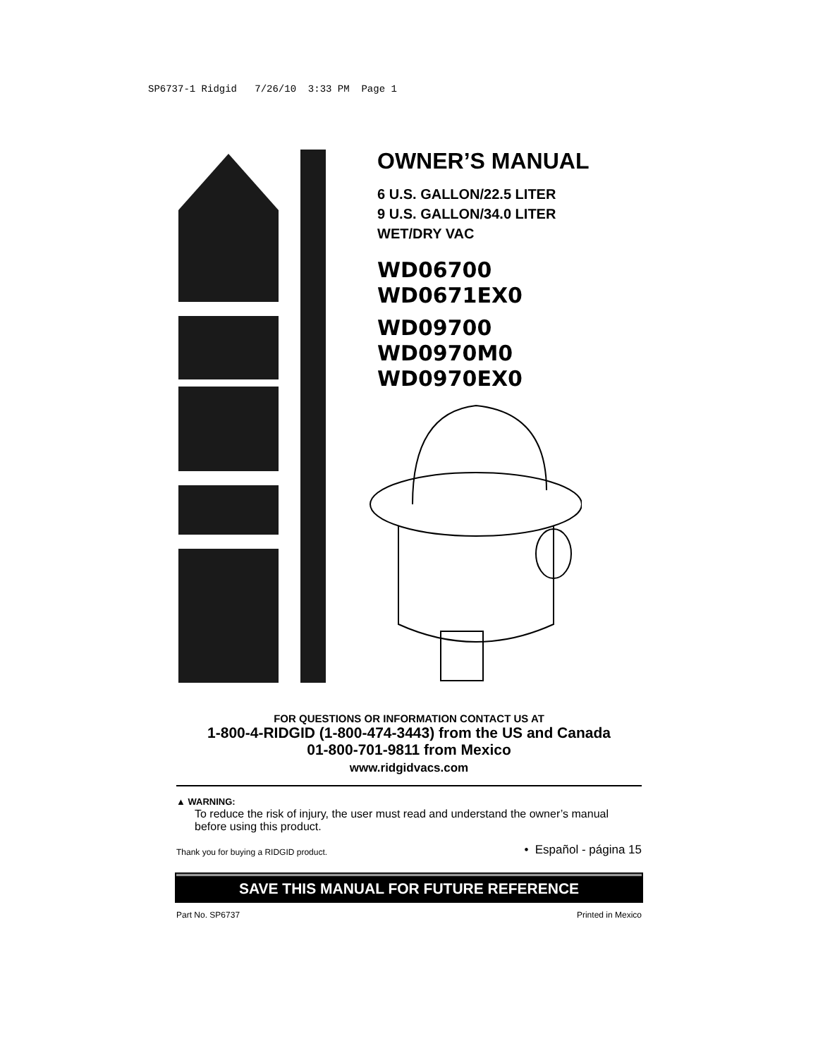SP6737-1 Ridgid 7/26/10 3:33 PM Page 1
OWNER’S MANUAL
6 U.S. GALLON/22.5 LITER
9 U.S. GALLON/34.0 LITER
WET/DRY VAC
WD06700
WD0671EX0
WD09700
WD0970M0
WD0970EX0
FOR QUESTIONS OR INFORMATION CONTACT US AT
1-800-4-RIDGID (1-800-474-3443) from the US and Canada
01-800-701-9811 from Mexico
www.ridgidvacs.com
▲ WARNING:
To reduce the risk of injury, the user must read and understand the owner’s manual before using this product.
Thank you for buying a RIDGID product. • Español - página 15
SAVE THIS MANUAL FOR FUTURE REFERENCE
Part No. SP6737 Printed in Mexico